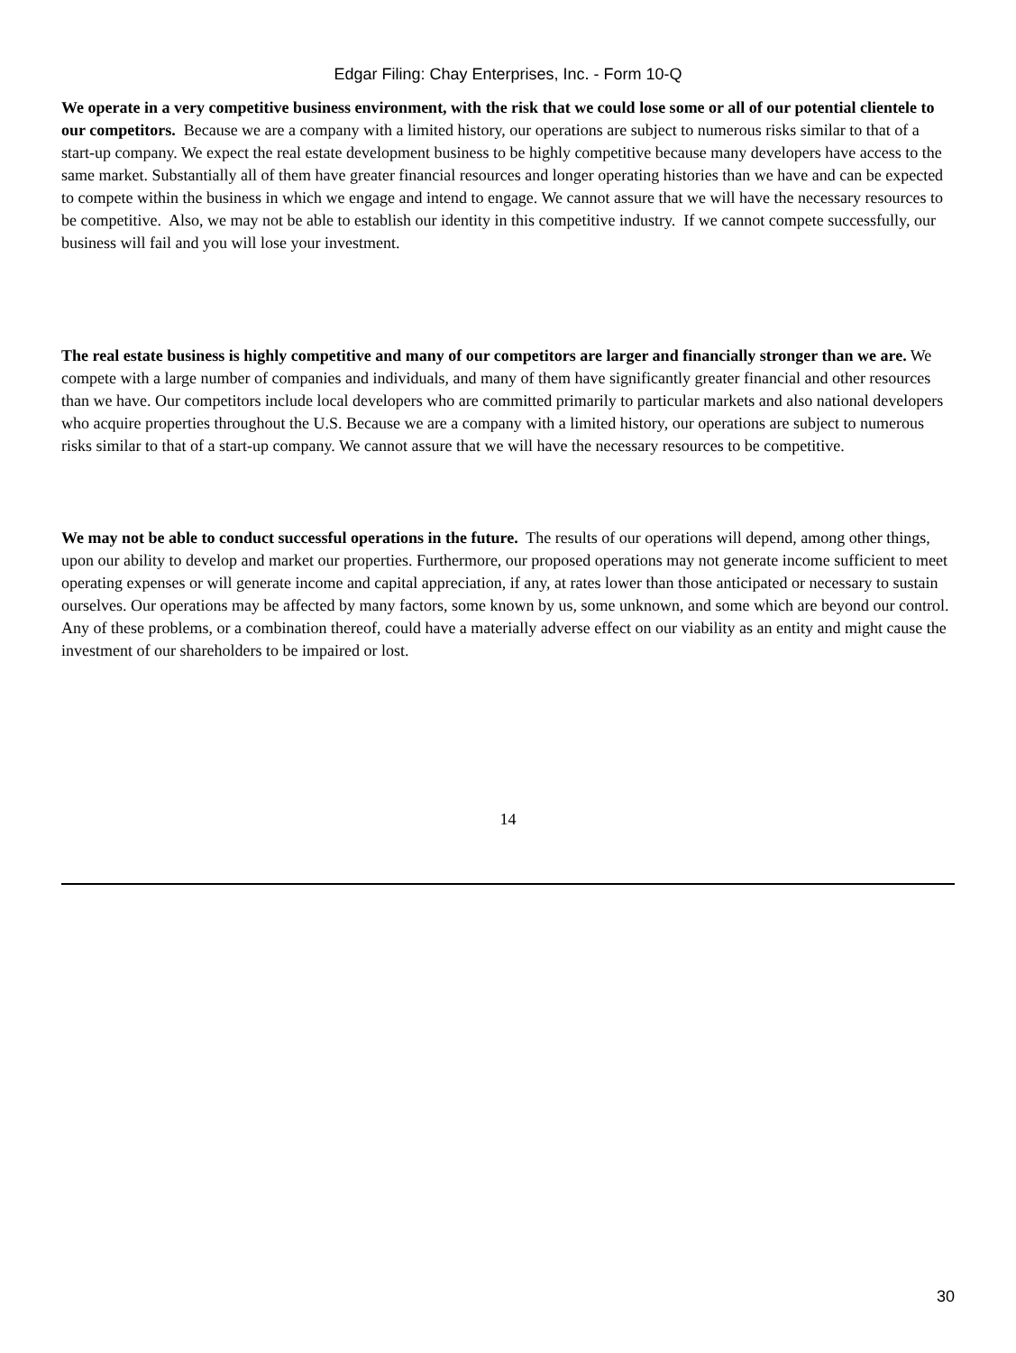Edgar Filing: Chay Enterprises, Inc. - Form 10-Q
We operate in a very competitive business environment, with the risk that we could lose some or all of our potential clientele to our competitors. Because we are a company with a limited history, our operations are subject to numerous risks similar to that of a start-up company. We expect the real estate development business to be highly competitive because many developers have access to the same market. Substantially all of them have greater financial resources and longer operating histories than we have and can be expected to compete within the business in which we engage and intend to engage. We cannot assure that we will have the necessary resources to be competitive. Also, we may not be able to establish our identity in this competitive industry. If we cannot compete successfully, our business will fail and you will lose your investment.
The real estate business is highly competitive and many of our competitors are larger and financially stronger than we are. We compete with a large number of companies and individuals, and many of them have significantly greater financial and other resources than we have. Our competitors include local developers who are committed primarily to particular markets and also national developers who acquire properties throughout the U.S. Because we are a company with a limited history, our operations are subject to numerous risks similar to that of a start-up company. We cannot assure that we will have the necessary resources to be competitive.
We may not be able to conduct successful operations in the future. The results of our operations will depend, among other things, upon our ability to develop and market our properties. Furthermore, our proposed operations may not generate income sufficient to meet operating expenses or will generate income and capital appreciation, if any, at rates lower than those anticipated or necessary to sustain ourselves. Our operations may be affected by many factors, some known by us, some unknown, and some which are beyond our control. Any of these problems, or a combination thereof, could have a materially adverse effect on our viability as an entity and might cause the investment of our shareholders to be impaired or lost.
14
30